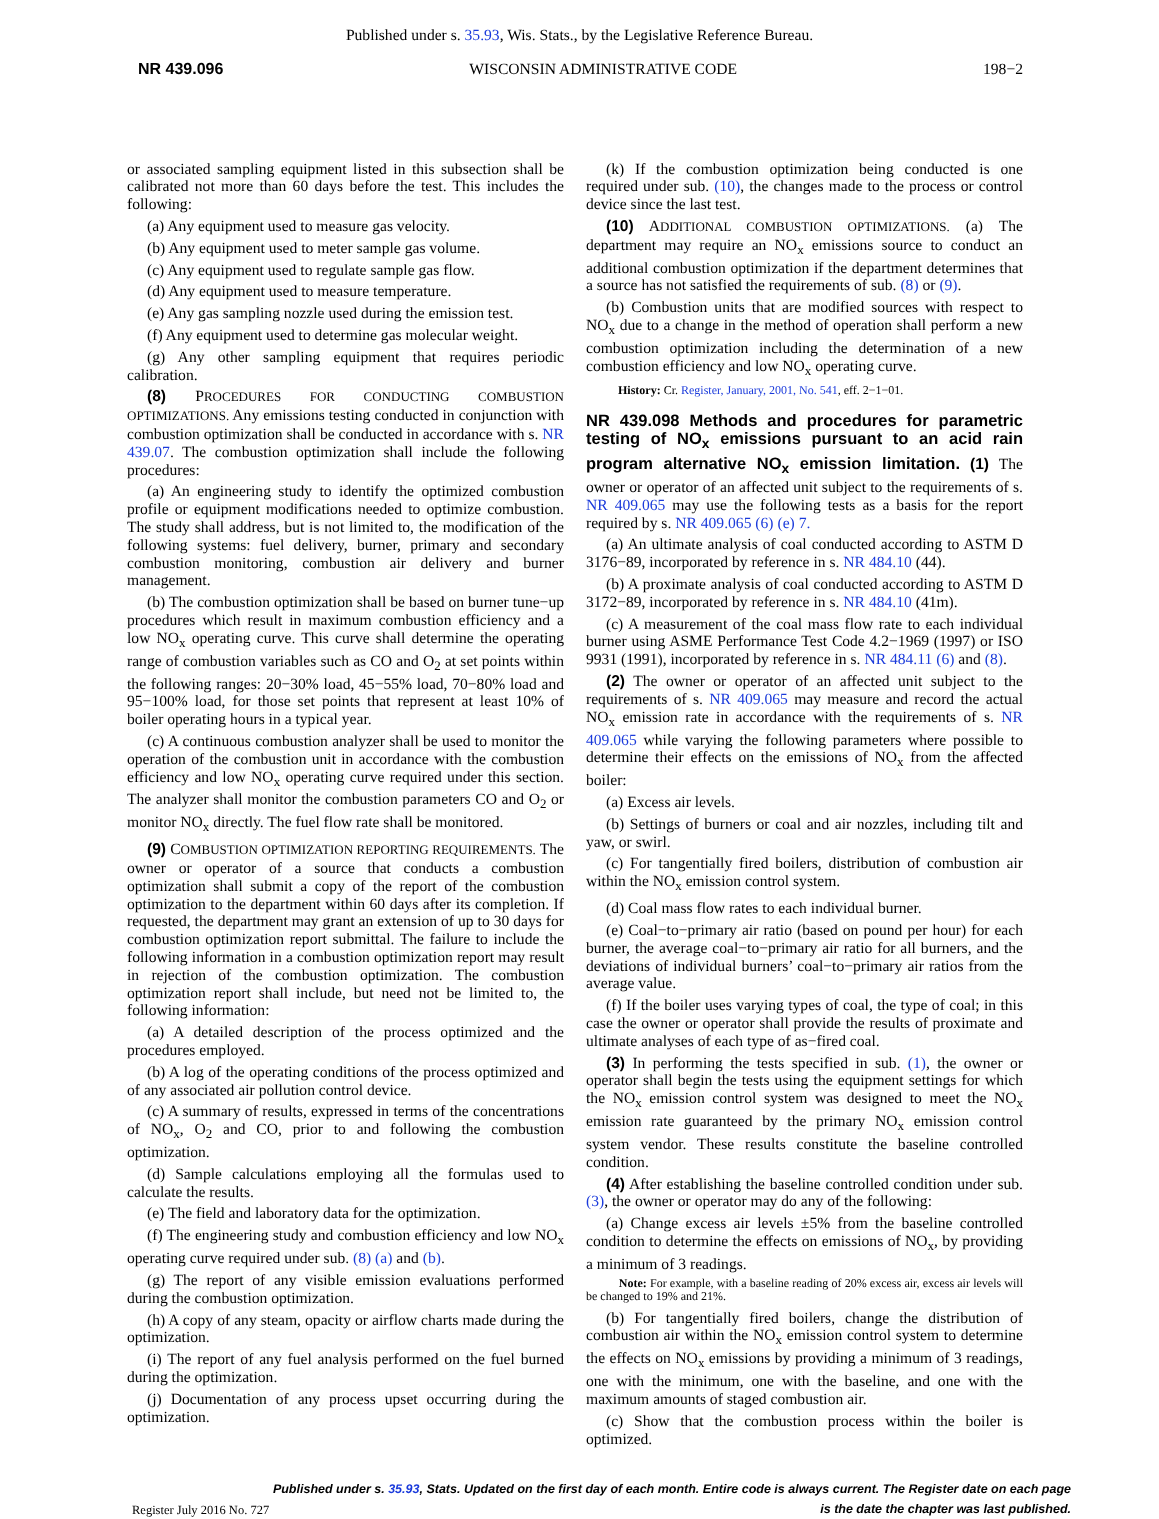Published under s. 35.93, Wis. Stats., by the Legislative Reference Bureau.
NR 439.096 WISCONSIN ADMINISTRATIVE CODE 198−2
or associated sampling equipment listed in this subsection shall be calibrated not more than 60 days before the test. This includes the following:
(a) Any equipment used to measure gas velocity.
(b) Any equipment used to meter sample gas volume.
(c) Any equipment used to regulate sample gas flow.
(d) Any equipment used to measure temperature.
(e) Any gas sampling nozzle used during the emission test.
(f) Any equipment used to determine gas molecular weight.
(g) Any other sampling equipment that requires periodic calibration.
(8) PROCEDURES FOR CONDUCTING COMBUSTION OPTIMIZATIONS. Any emissions testing conducted in conjunction with combustion optimization shall be conducted in accordance with s. NR 439.07. The combustion optimization shall include the following procedures:
(a) An engineering study to identify the optimized combustion profile or equipment modifications needed to optimize combustion. The study shall address, but is not limited to, the modification of the following systems: fuel delivery, burner, primary and secondary combustion monitoring, combustion air delivery and burner management.
(b) The combustion optimization shall be based on burner tune−up procedures which result in maximum combustion efficiency and a low NO<sub>x</sub> operating curve. This curve shall determine the operating range of combustion variables such as CO and O<sub>2</sub> at set points within the following ranges: 20−30% load, 45−55% load, 70−80% load and 95−100% load, for those set points that represent at least 10% of boiler operating hours in a typical year.
(c) A continuous combustion analyzer shall be used to monitor the operation of the combustion unit in accordance with the combustion efficiency and low NO<sub>x</sub> operating curve required under this section. The analyzer shall monitor the combustion parameters CO and O<sub>2</sub> or monitor NO<sub>x</sub> directly. The fuel flow rate shall be monitored.
(9) COMBUSTION OPTIMIZATION REPORTING REQUIREMENTS. The owner or operator of a source that conducts a combustion optimization shall submit a copy of the report of the combustion optimization to the department within 60 days after its completion. If requested, the department may grant an extension of up to 30 days for combustion optimization report submittal. The failure to include the following information in a combustion optimization report may result in rejection of the combustion optimization. The combustion optimization report shall include, but need not be limited to, the following information:
(a) A detailed description of the process optimized and the procedures employed.
(b) A log of the operating conditions of the process optimized and of any associated air pollution control device.
(c) A summary of results, expressed in terms of the concentrations of NO<sub>x</sub>, O<sub>2</sub> and CO, prior to and following the combustion optimization.
(d) Sample calculations employing all the formulas used to calculate the results.
(e) The field and laboratory data for the optimization.
(f) The engineering study and combustion efficiency and low NO<sub>x</sub> operating curve required under sub. (8) (a) and (b).
(g) The report of any visible emission evaluations performed during the combustion optimization.
(h) A copy of any steam, opacity or airflow charts made during the optimization.
(i) The report of any fuel analysis performed on the fuel burned during the optimization.
(j) Documentation of any process upset occurring during the optimization.
(k) If the combustion optimization being conducted is one required under sub. (10), the changes made to the process or control device since the last test.
(10) ADDITIONAL COMBUSTION OPTIMIZATIONS. (a) The department may require an NO<sub>x</sub> emissions source to conduct an additional combustion optimization if the department determines that a source has not satisfied the requirements of sub. (8) or (9).
(b) Combustion units that are modified sources with respect to NO<sub>x</sub> due to a change in the method of operation shall perform a new combustion optimization including the determination of a new combustion efficiency and low NO<sub>x</sub> operating curve.
History: Cr. Register, January, 2001, No. 541, eff. 2−1−01.
NR 439.098 Methods and procedures for parametric testing of NO<sub>x</sub> emissions pursuant to an acid rain program alternative NO<sub>x</sub> emission limitation.
(1) The owner or operator of an affected unit subject to the requirements of s. NR 409.065 may use the following tests as a basis for the report required by s. NR 409.065 (6) (e) 7.
(a) An ultimate analysis of coal conducted according to ASTM D 3176−89, incorporated by reference in s. NR 484.10 (44).
(b) A proximate analysis of coal conducted according to ASTM D 3172−89, incorporated by reference in s. NR 484.10 (41m).
(c) A measurement of the coal mass flow rate to each individual burner using ASME Performance Test Code 4.2−1969 (1997) or ISO 9931 (1991), incorporated by reference in s. NR 484.11 (6) and (8).
(2) The owner or operator of an affected unit subject to the requirements of s. NR 409.065 may measure and record the actual NO<sub>x</sub> emission rate in accordance with the requirements of s. NR 409.065 while varying the following parameters where possible to determine their effects on the emissions of NO<sub>x</sub> from the affected boiler:
(a) Excess air levels.
(b) Settings of burners or coal and air nozzles, including tilt and yaw, or swirl.
(c) For tangentially fired boilers, distribution of combustion air within the NO<sub>x</sub> emission control system.
(d) Coal mass flow rates to each individual burner.
(e) Coal−to−primary air ratio (based on pound per hour) for each burner, the average coal−to−primary air ratio for all burners, and the deviations of individual burners’ coal−to−primary air ratios from the average value.
(f) If the boiler uses varying types of coal, the type of coal; in this case the owner or operator shall provide the results of proximate and ultimate analyses of each type of as−fired coal.
(3) In performing the tests specified in sub. (1), the owner or operator shall begin the tests using the equipment settings for which the NO<sub>x</sub> emission control system was designed to meet the NO<sub>x</sub> emission rate guaranteed by the primary NO<sub>x</sub> emission control system vendor. These results constitute the baseline controlled condition.
(4) After establishing the baseline controlled condition under sub. (3), the owner or operator may do any of the following:
(a) Change excess air levels ±5% from the baseline controlled condition to determine the effects on emissions of NO<sub>x</sub>, by providing a minimum of 3 readings.
Note: For example, with a baseline reading of 20% excess air, excess air levels will be changed to 19% and 21%.
(b) For tangentially fired boilers, change the distribution of combustion air within the NO<sub>x</sub> emission control system to determine the effects on NO<sub>x</sub> emissions by providing a minimum of 3 readings, one with the minimum, one with the baseline, and one with the maximum amounts of staged combustion air.
(c) Show that the combustion process within the boiler is optimized.
Register July 2016 No. 727
Published under s. 35.93, Stats. Updated on the first day of each month. Entire code is always current. The Register date on each page is the date the chapter was last published.